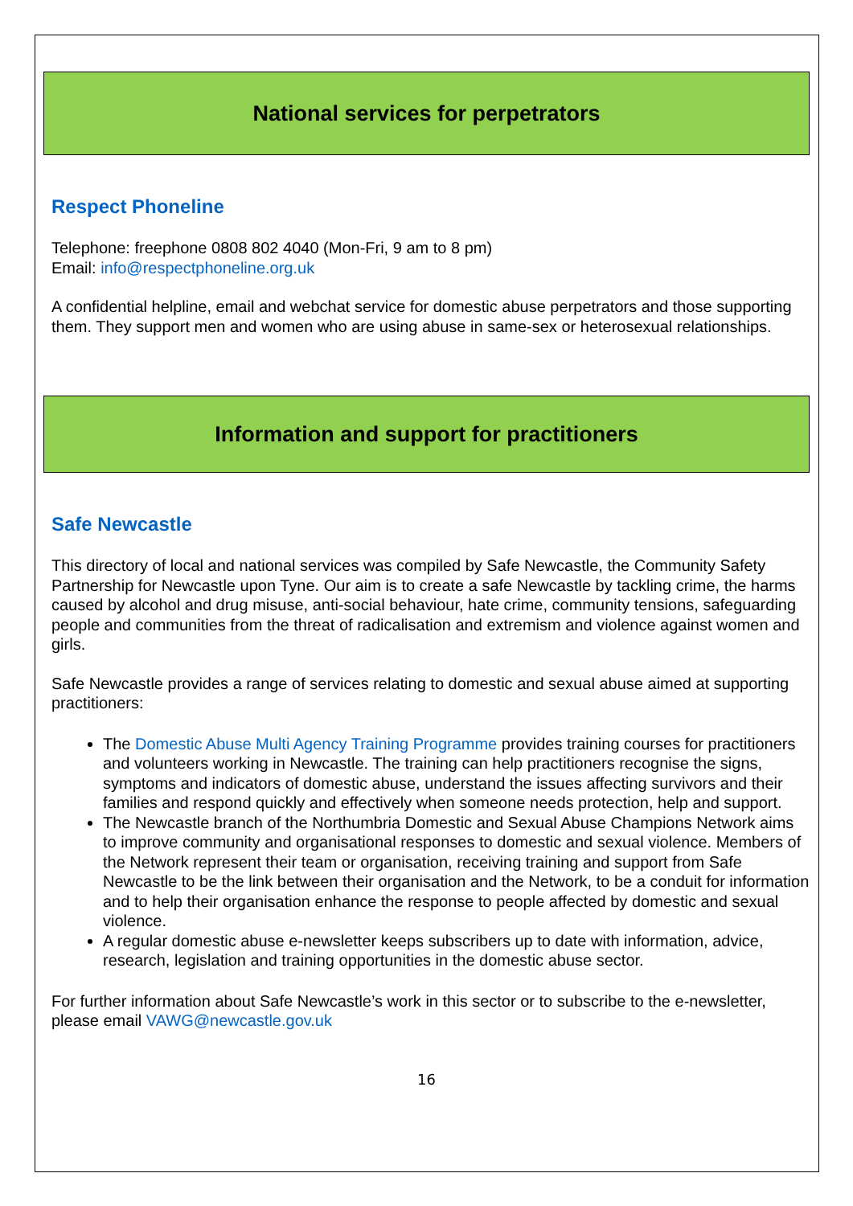National services for perpetrators
Respect Phoneline
Telephone: freephone 0808 802 4040 (Mon-Fri, 9 am to 8 pm)
Email: info@respectphoneline.org.uk
A confidential helpline, email and webchat service for domestic abuse perpetrators and those supporting them. They support men and women who are using abuse in same-sex or heterosexual relationships.
Information and support for practitioners
Safe Newcastle
This directory of local and national services was compiled by Safe Newcastle, the Community Safety Partnership for Newcastle upon Tyne. Our aim is to create a safe Newcastle by tackling crime, the harms caused by alcohol and drug misuse, anti-social behaviour, hate crime, community tensions, safeguarding people and communities from the threat of radicalisation and extremism and violence against women and girls.
Safe Newcastle provides a range of services relating to domestic and sexual abuse aimed at supporting practitioners:
The Domestic Abuse Multi Agency Training Programme provides training courses for practitioners and volunteers working in Newcastle. The training can help practitioners recognise the signs, symptoms and indicators of domestic abuse, understand the issues affecting survivors and their families and respond quickly and effectively when someone needs protection, help and support.
The Newcastle branch of the Northumbria Domestic and Sexual Abuse Champions Network aims to improve community and organisational responses to domestic and sexual violence. Members of the Network represent their team or organisation, receiving training and support from Safe Newcastle to be the link between their organisation and the Network, to be a conduit for information and to help their organisation enhance the response to people affected by domestic and sexual violence.
A regular domestic abuse e-newsletter keeps subscribers up to date with information, advice, research, legislation and training opportunities in the domestic abuse sector.
For further information about Safe Newcastle’s work in this sector or to subscribe to the e-newsletter, please email VAWG@newcastle.gov.uk
16